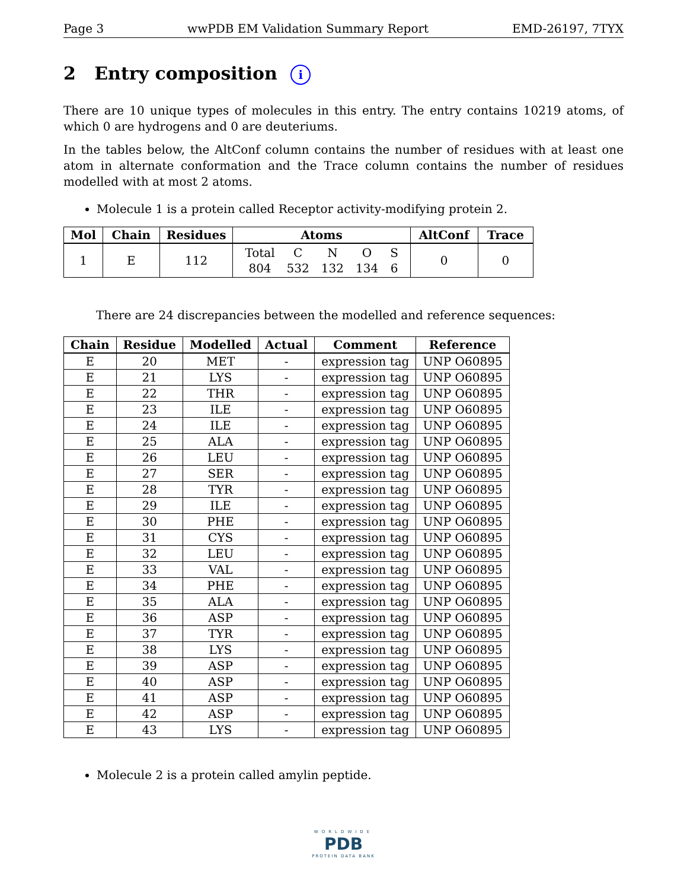Page 3 wwPDB EM Validation Summary Report EMD-26197, 7TYX
2 Entry composition i
There are 10 unique types of molecules in this entry. The entry contains 10219 atoms, of which 0 are hydrogens and 0 are deuteriums.
In the tables below, the AltConf column contains the number of residues with at least one atom in alternate conformation and the Trace column contains the number of residues modelled with at most 2 atoms.
Molecule 1 is a protein called Receptor activity-modifying protein 2.
| Mol | Chain | Residues | Atoms | AltConf | Trace |
| --- | --- | --- | --- | --- | --- |
| 1 | E | 112 | / Total / C / N / O / S / / 804 / 532 / 132 / 134 / 6 / | 0 | 0 |
There are 24 discrepancies between the modelled and reference sequences:
| Chain | Residue | Modelled | Actual | Comment | Reference |
| --- | --- | --- | --- | --- | --- |
| E | 20 | MET | - | expression tag | UNP O60895 |
| E | 21 | LYS | - | expression tag | UNP O60895 |
| E | 22 | THR | - | expression tag | UNP O60895 |
| E | 23 | ILE | - | expression tag | UNP O60895 |
| E | 24 | ILE | - | expression tag | UNP O60895 |
| E | 25 | ALA | - | expression tag | UNP O60895 |
| E | 26 | LEU | - | expression tag | UNP O60895 |
| E | 27 | SER | - | expression tag | UNP O60895 |
| E | 28 | TYR | - | expression tag | UNP O60895 |
| E | 29 | ILE | - | expression tag | UNP O60895 |
| E | 30 | PHE | - | expression tag | UNP O60895 |
| E | 31 | CYS | - | expression tag | UNP O60895 |
| E | 32 | LEU | - | expression tag | UNP O60895 |
| E | 33 | VAL | - | expression tag | UNP O60895 |
| E | 34 | PHE | - | expression tag | UNP O60895 |
| E | 35 | ALA | - | expression tag | UNP O60895 |
| E | 36 | ASP | - | expression tag | UNP O60895 |
| E | 37 | TYR | - | expression tag | UNP O60895 |
| E | 38 | LYS | - | expression tag | UNP O60895 |
| E | 39 | ASP | - | expression tag | UNP O60895 |
| E | 40 | ASP | - | expression tag | UNP O60895 |
| E | 41 | ASP | - | expression tag | UNP O60895 |
| E | 42 | ASP | - | expression tag | UNP O60895 |
| E | 43 | LYS | - | expression tag | UNP O60895 |
Molecule 2 is a protein called amylin peptide.
WORLDWIDE
PDB
PROTEIN DATA BANK